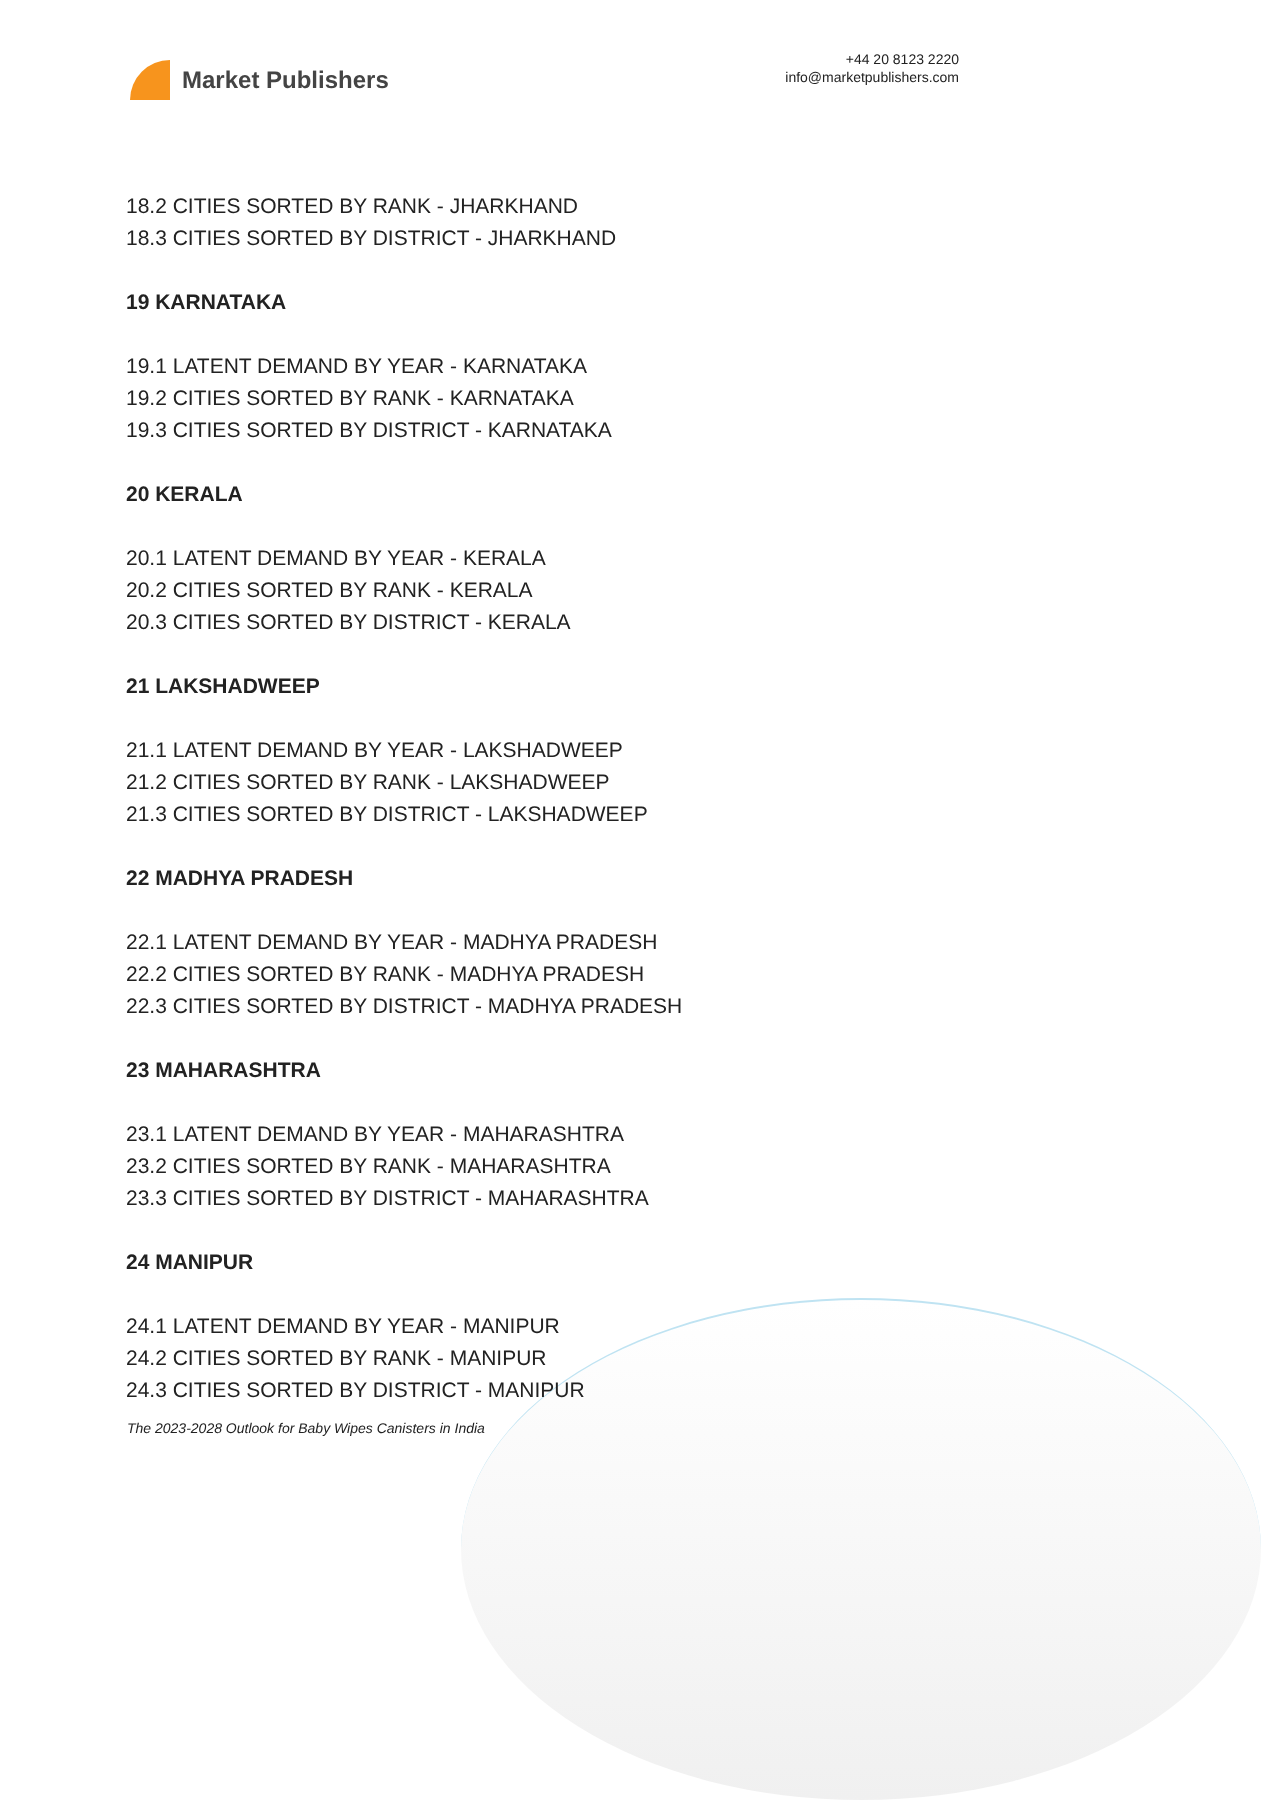Market Publishers
+44 20 8123 2220
info@marketpublishers.com
18.2 CITIES SORTED BY RANK - JHARKHAND
18.3 CITIES SORTED BY DISTRICT - JHARKHAND
19 KARNATAKA
19.1 LATENT DEMAND BY YEAR - KARNATAKA
19.2 CITIES SORTED BY RANK - KARNATAKA
19.3 CITIES SORTED BY DISTRICT - KARNATAKA
20 KERALA
20.1 LATENT DEMAND BY YEAR - KERALA
20.2 CITIES SORTED BY RANK - KERALA
20.3 CITIES SORTED BY DISTRICT - KERALA
21 LAKSHADWEEP
21.1 LATENT DEMAND BY YEAR - LAKSHADWEEP
21.2 CITIES SORTED BY RANK - LAKSHADWEEP
21.3 CITIES SORTED BY DISTRICT - LAKSHADWEEP
22 MADHYA PRADESH
22.1 LATENT DEMAND BY YEAR - MADHYA PRADESH
22.2 CITIES SORTED BY RANK - MADHYA PRADESH
22.3 CITIES SORTED BY DISTRICT - MADHYA PRADESH
23 MAHARASHTRA
23.1 LATENT DEMAND BY YEAR - MAHARASHTRA
23.2 CITIES SORTED BY RANK - MAHARASHTRA
23.3 CITIES SORTED BY DISTRICT - MAHARASHTRA
24 MANIPUR
24.1 LATENT DEMAND BY YEAR - MANIPUR
24.2 CITIES SORTED BY RANK - MANIPUR
24.3 CITIES SORTED BY DISTRICT - MANIPUR
The 2023-2028 Outlook for Baby Wipes Canisters in India